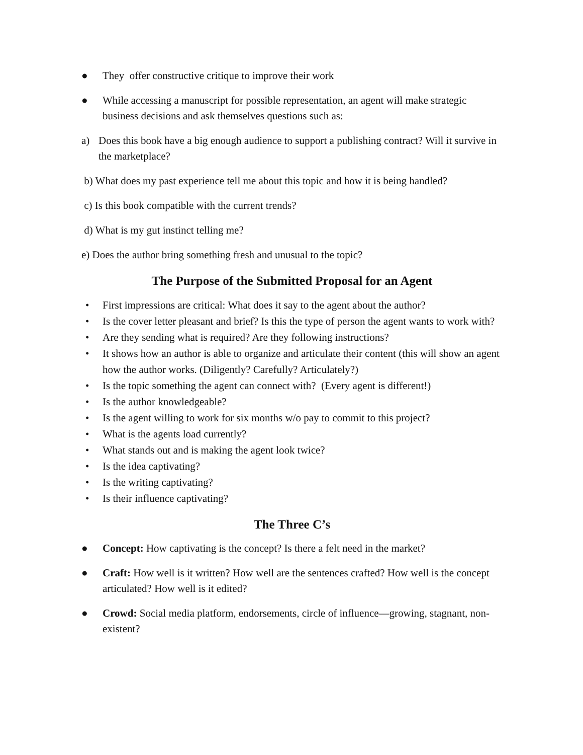● They offer constructive critique to improve their work
● While accessing a manuscript for possible representation, an agent will make strategic business decisions and ask themselves questions such as:
a) Does this book have a big enough audience to support a publishing contract? Will it survive in the marketplace?
b) What does my past experience tell me about this topic and how it is being handled?
c) Is this book compatible with the current trends?
d) What is my gut instinct telling me?
e) Does the author bring something fresh and unusual to the topic?
The Purpose of the Submitted Proposal for an Agent
• First impressions are critical: What does it say to the agent about the author?
• Is the cover letter pleasant and brief? Is this the type of person the agent wants to work with?
• Are they sending what is required? Are they following instructions?
• It shows how an author is able to organize and articulate their content (this will show an agent how the author works. (Diligently? Carefully? Articulately?)
• Is the topic something the agent can connect with? (Every agent is different!)
• Is the author knowledgeable?
• Is the agent willing to work for six months w/o pay to commit to this project?
• What is the agents load currently?
• What stands out and is making the agent look twice?
• Is the idea captivating?
• Is the writing captivating?
• Is their influence captivating?
The Three C’s
● Concept: How captivating is the concept? Is there a felt need in the market?
● Craft: How well is it written? How well are the sentences crafted? How well is the concept articulated? How well is it edited?
● Crowd: Social media platform, endorsements, circle of influence—growing, stagnant, non-existent?